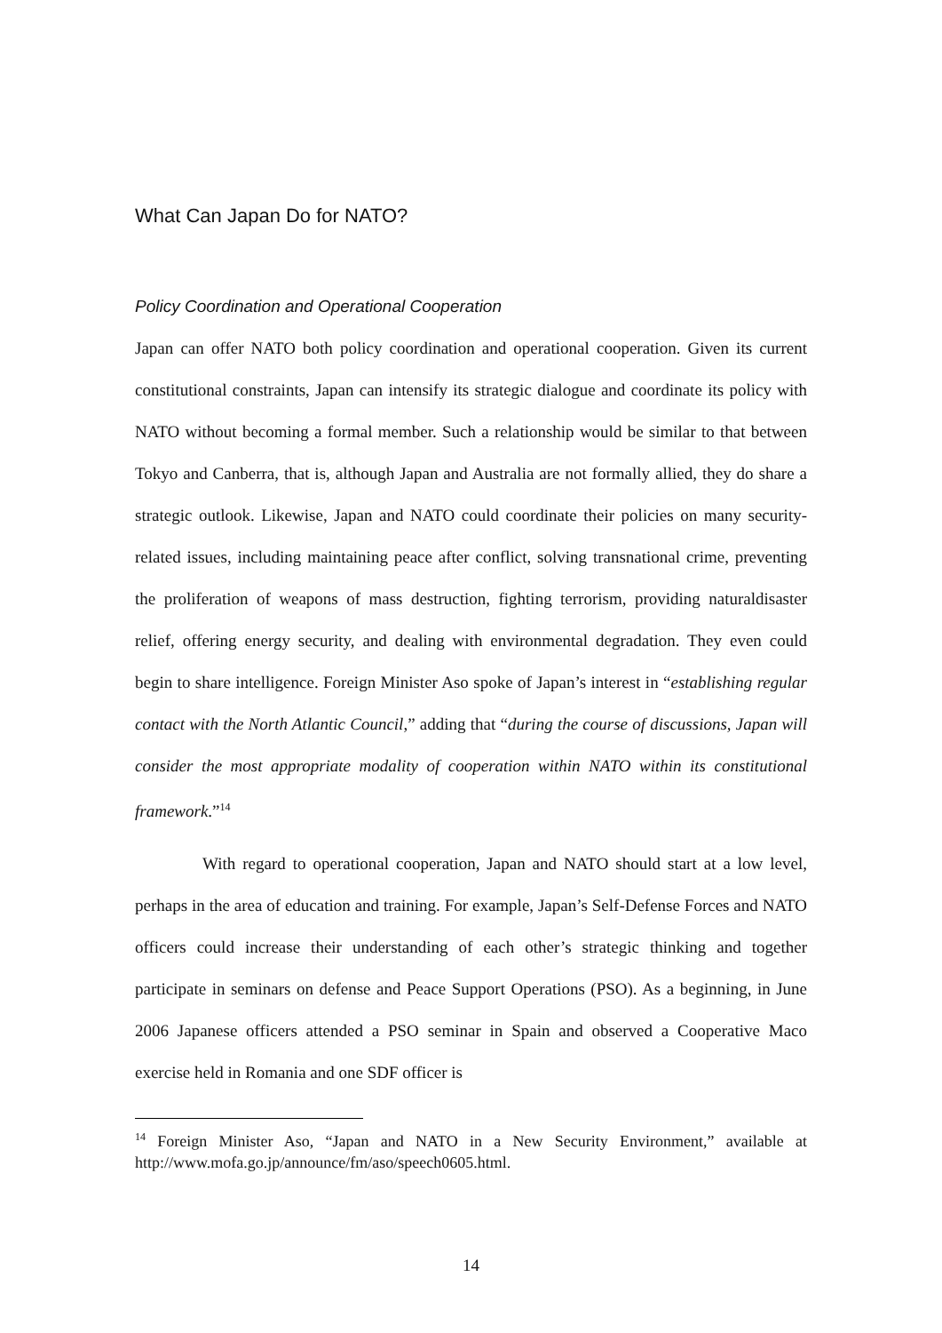What Can Japan Do for NATO?
Policy Coordination and Operational Cooperation
Japan can offer NATO both policy coordination and operational cooperation. Given its current constitutional constraints, Japan can intensify its strategic dialogue and coordinate its policy with NATO without becoming a formal member. Such a relationship would be similar to that between Tokyo and Canberra, that is, although Japan and Australia are not formally allied, they do share a strategic outlook. Likewise, Japan and NATO could coordinate their policies on many security-related issues, including maintaining peace after conflict, solving transnational crime, preventing the proliferation of weapons of mass destruction, fighting terrorism, providing naturaldisaster relief, offering energy security, and dealing with environmental degradation. They even could begin to share intelligence. Foreign Minister Aso spoke of Japan’s interest in “establishing regular contact with the North Atlantic Council,” adding that “during the course of discussions, Japan will consider the most appropriate modality of cooperation within NATO within its constitutional framework.”<sup>14</sup>
With regard to operational cooperation, Japan and NATO should start at a low level, perhaps in the area of education and training. For example, Japan’s Self-Defense Forces and NATO officers could increase their understanding of each other’s strategic thinking and together participate in seminars on defense and Peace Support Operations (PSO). As a beginning, in June 2006 Japanese officers attended a PSO seminar in Spain and observed a Cooperative Maco exercise held in Romania and one SDF officer is
<sup>14</sup> Foreign Minister Aso, “Japan and NATO in a New Security Environment,” available at http://www.mofa.go.jp/announce/fm/aso/speech0605.html.
14